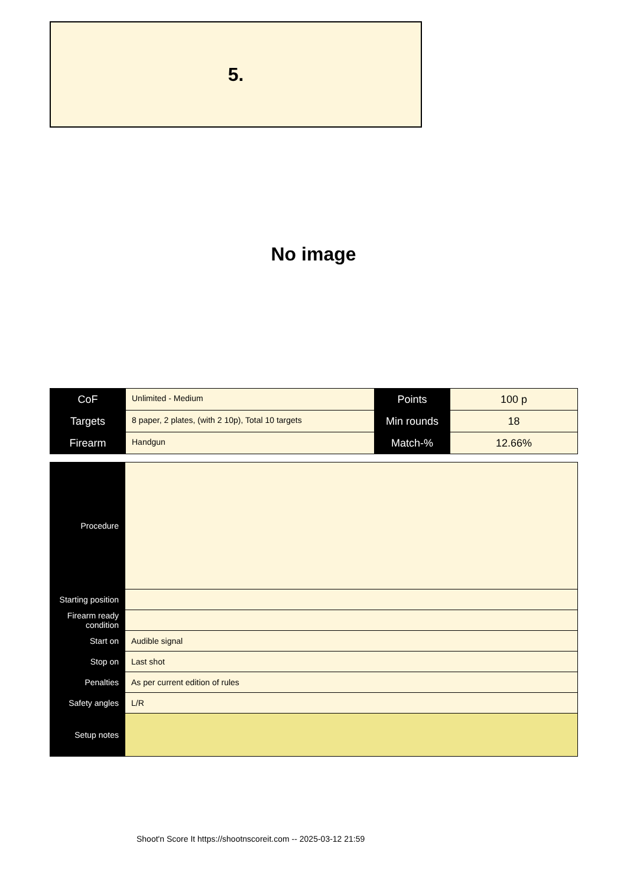5.
No image
| CoF | Unlimited - Medium | Points | 100 p |
| Targets | 8 paper, 2 plates, (with 2 10p), Total 10 targets | Min rounds | 18 |
| Firearm | Handgun | Match-% | 12.66% |
| Procedure | |
| Starting position | |
| Firearm ready condition | |
| Start on | Audible signal |
| Stop on | Last shot |
| Penalties | As per current edition of rules |
| Safety angles | L/R |
| Setup notes | |
Shoot'n Score It https://shootnscoreit.com -- 2025-03-12 21:59